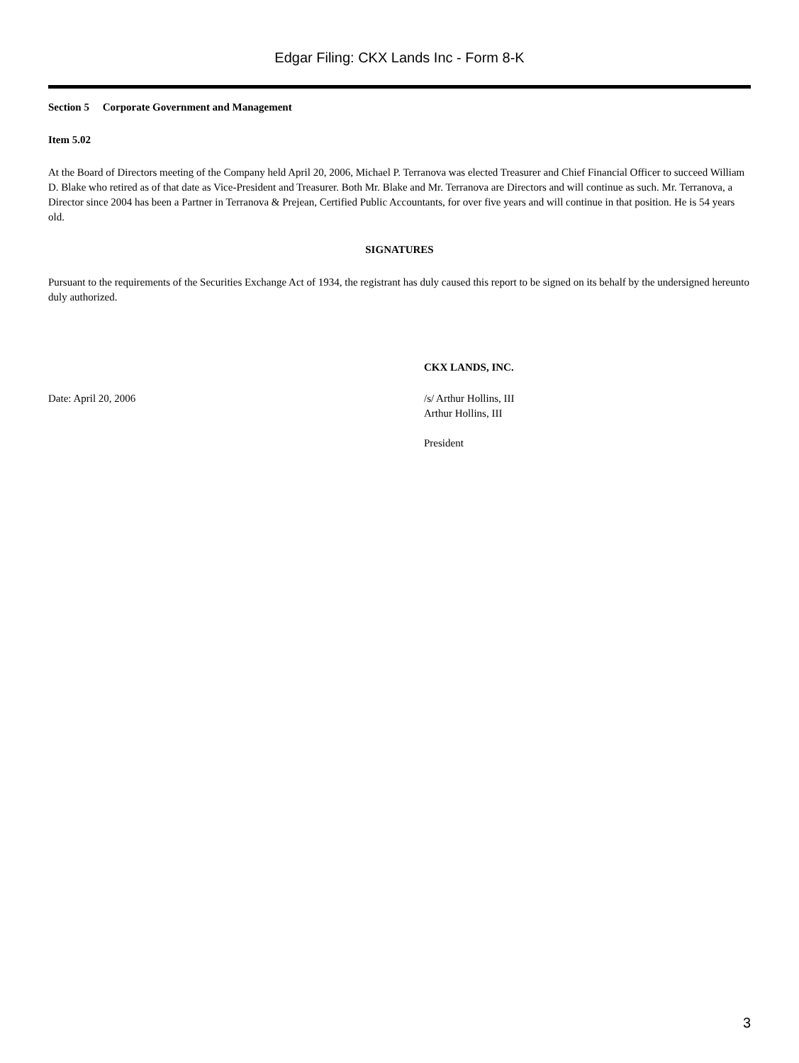Edgar Filing: CKX Lands Inc - Form 8-K
Section 5 Corporate Government and Management
Item 5.02
At the Board of Directors meeting of the Company held April 20, 2006, Michael P. Terranova was elected Treasurer and Chief Financial Officer to succeed William D. Blake who retired as of that date as Vice-President and Treasurer. Both Mr. Blake and Mr. Terranova are Directors and will continue as such. Mr. Terranova, a Director since 2004 has been a Partner in Terranova & Prejean, Certified Public Accountants, for over five years and will continue in that position. He is 54 years old.
SIGNATURES
Pursuant to the requirements of the Securities Exchange Act of 1934, the registrant has duly caused this report to be signed on its behalf by the undersigned hereunto duly authorized.
CKX LANDS, INC.
Date: April 20, 2006 /s/ Arthur Hollins, III
Arthur Hollins, III
President
3